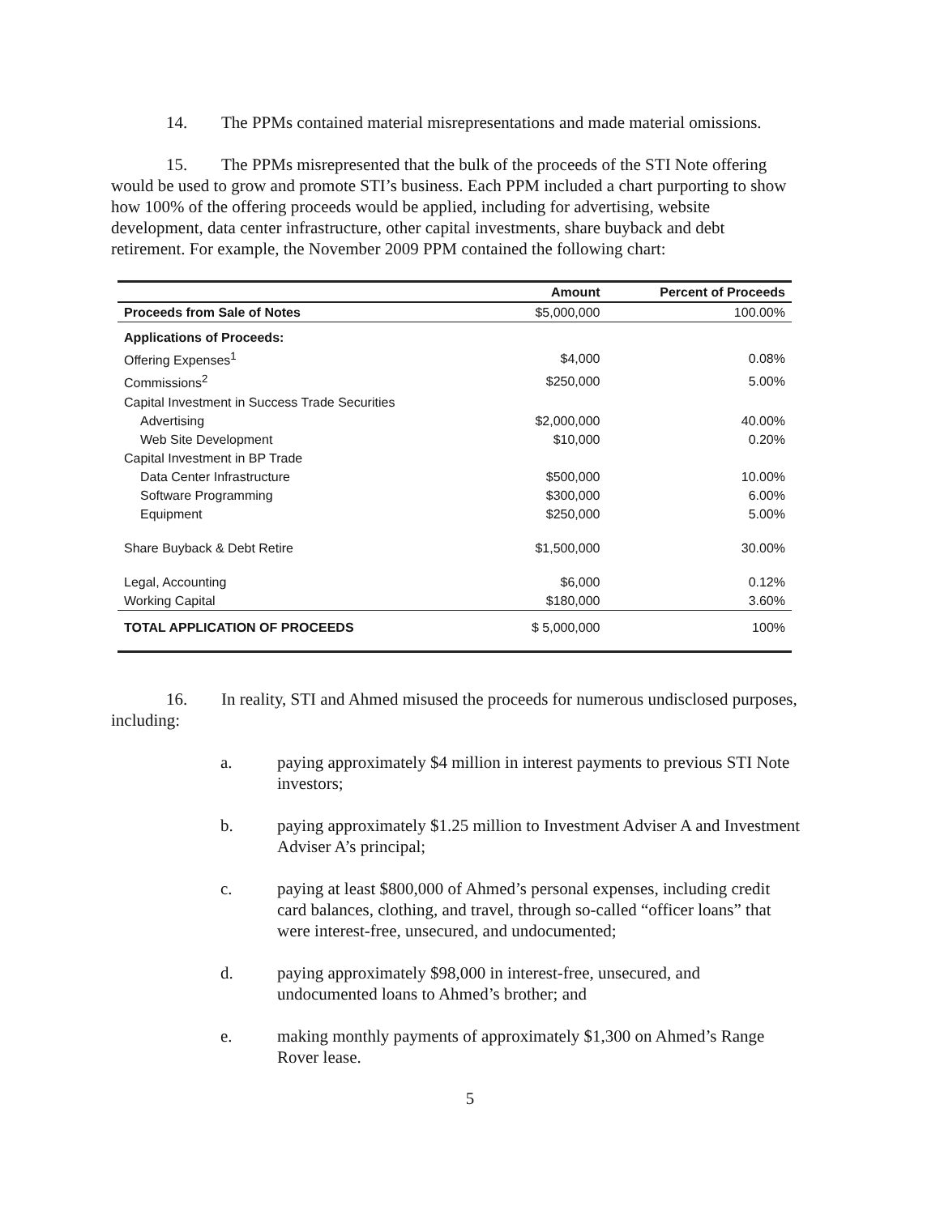14. The PPMs contained material misrepresentations and made material omissions.
15. The PPMs misrepresented that the bulk of the proceeds of the STI Note offering would be used to grow and promote STI’s business. Each PPM included a chart purporting to show how 100% of the offering proceeds would be applied, including for advertising, website development, data center infrastructure, other capital investments, share buyback and debt retirement. For example, the November 2009 PPM contained the following chart:
| | Amount | Percent of Proceeds |
| --- | --- | --- |
| Proceeds from Sale of Notes | $5,000,000 | 100.00% |
| Applications of Proceeds: | | |
| Offering Expenses<sup>1</sup> | $4,000 | 0.08% |
| Commissions<sup>2</sup> | $250,000 | 5.00% |
| Capital Investment in Success Trade Securities | | |
| Advertising | $2,000,000 | 40.00% |
| Web Site Development | $10,000 | 0.20% |
| Capital Investment in BP Trade | | |
| Data Center Infrastructure | $500,000 | 10.00% |
| Software Programming | $300,000 | 6.00% |
| Equipment | $250,000 | 5.00% |
| Share Buyback & Debt Retire | $1,500,000 | 30.00% |
| Legal, Accounting | $6,000 | 0.12% |
| Working Capital | $180,000 | 3.60% |
| TOTAL APPLICATION OF PROCEEDS | $ 5,000,000 | 100% |
16. In reality, STI and Ahmed misused the proceeds for numerous undisclosed purposes, including:
a. paying approximately $4 million in interest payments to previous STI Note investors;
b. paying approximately $1.25 million to Investment Adviser A and Investment Adviser A’s principal;
c. paying at least $800,000 of Ahmed’s personal expenses, including credit card balances, clothing, and travel, through so-called “officer loans” that were interest-free, unsecured, and undocumented;
d. paying approximately $98,000 in interest-free, unsecured, and undocumented loans to Ahmed’s brother; and
e. making monthly payments of approximately $1,300 on Ahmed’s Range Rover lease.
5